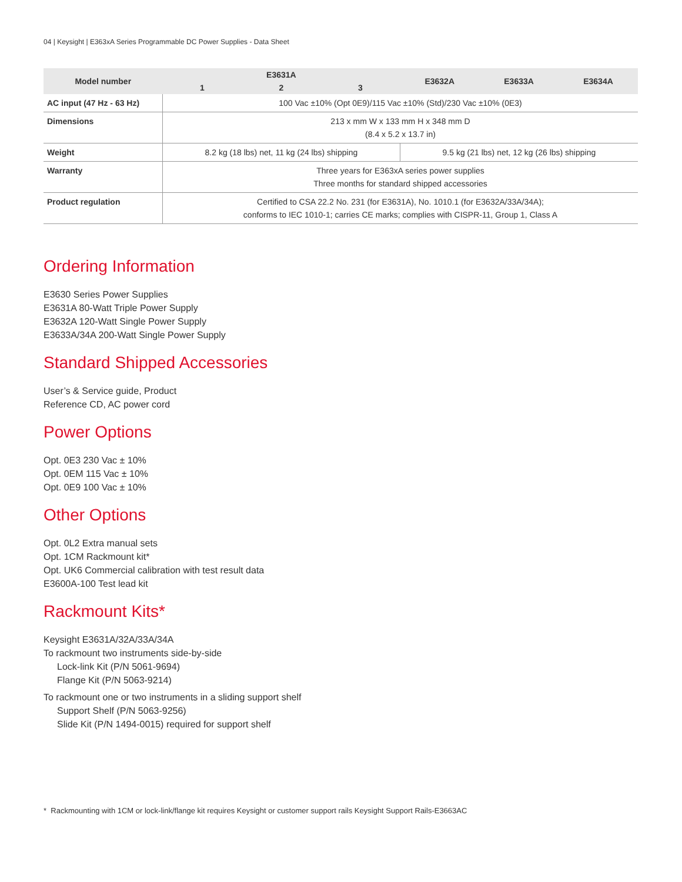04 | Keysight | E363xA Series Programmable DC Power Supplies - Data Sheet
| Model number | E3631A | | | E3632A | E3633A | E3634A |
| --- | --- | --- | --- | --- | --- | --- |
| | 1 | 2 | 3 | | | |
| AC input (47 Hz - 63 Hz) | 100 Vac ±10% (Opt 0E9)/115 Vac ±10% (Std)/230 Vac ±10% (0E3) | | | | | |
| Dimensions | 213 x mm W x 133 mm H x 348 mm D (8.4 x 5.2 x 13.7 in) | | | | | |
| Weight | 8.2 kg (18 lbs) net, 11 kg (24 lbs) shipping | | | 9.5 kg (21 lbs) net, 12 kg (26 lbs) shipping | | |
| Warranty | Three years for E363xA series power supplies Three months for standard shipped accessories | | | | | |
| Product regulation | Certified to CSA 22.2 No. 231 (for E3631A), No. 1010.1 (for E3632A/33A/34A); conforms to IEC 1010-1; carries CE marks; complies with CISPR-11, Group 1, Class A | | | | | |
Ordering Information
E3630 Series Power Supplies
E3631A 80-Watt Triple Power Supply
E3632A 120-Watt Single Power Supply
E3633A/34A 200-Watt Single Power Supply
Standard Shipped Accessories
User’s & Service guide, Product
Reference CD, AC power cord
Power Options
Opt. 0E3 230 Vac ± 10%
Opt. 0EM 115 Vac ± 10%
Opt. 0E9 100 Vac ± 10%
Other Options
Opt. 0L2 Extra manual sets
Opt. 1CM Rackmount kit*
Opt. UK6 Commercial calibration with test result data
E3600A-100 Test lead kit
Rackmount Kits*
Keysight E3631A/32A/33A/34A
To rackmount two instruments side-by-side
Lock-link Kit (P/N 5061-9694)
Flange Kit (P/N 5063-9214)
To rackmount one or two instruments in a sliding support shelf
Support Shelf (P/N 5063-9256)
Slide Kit (P/N 1494-0015) required for support shelf
* Rackmounting with 1CM or lock-link/flange kit requires Keysight or customer support rails Keysight Support Rails-E3663AC